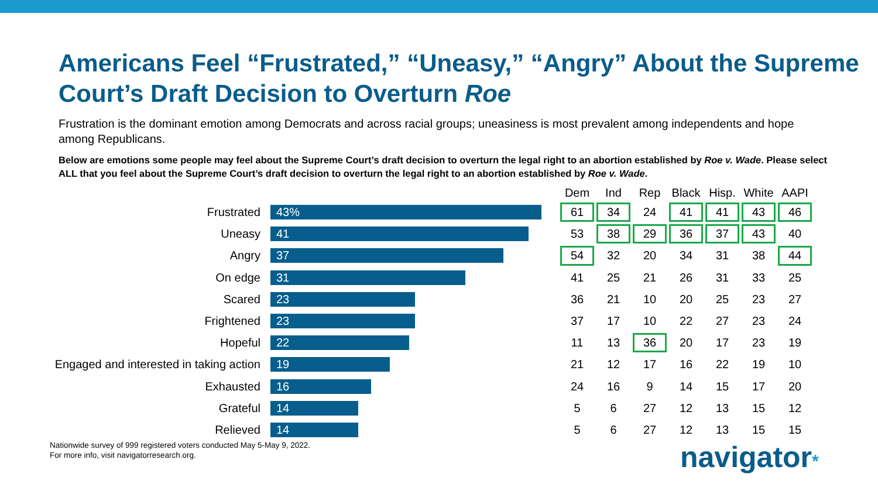Americans Feel “Frustrated,” “Uneasy,” “Angry” About the Supreme Court’s Draft Decision to Overturn Roe
Frustration is the dominant emotion among Democrats and across racial groups; uneasiness is most prevalent among independents and hope among Republicans.
Below are emotions some people may feel about the Supreme Court’s draft decision to overturn the legal right to an abortion established by Roe v. Wade. Please select ALL that you feel about the Supreme Court’s draft decision to overturn the legal right to an abortion established by Roe v. Wade.
Frustrated
43%
Uneasy
41
Angry
37
On edge
31
Scared
23
Frightened
23
Hopeful
22
Engaged and interested in taking action
19
Exhausted
16
Grateful
14
Relieved
14
| Dem | Ind | Rep | Black | Hisp. | White | AAPI |
| --- | --- | --- | --- | --- | --- | --- |
| 61 | 34 | 24 | 41 | 41 | 43 | 46 |
| 53 | 38 | 29 | 36 | 37 | 43 | 40 |
| 54 | 32 | 20 | 34 | 31 | 38 | 44 |
| 41 | 25 | 21 | 26 | 31 | 33 | 25 |
| 36 | 21 | 10 | 20 | 25 | 23 | 27 |
| 37 | 17 | 10 | 22 | 27 | 23 | 24 |
| 11 | 13 | 36 | 20 | 17 | 23 | 19 |
| 21 | 12 | 17 | 16 | 22 | 19 | 10 |
| 24 | 16 | 9 | 14 | 15 | 17 | 20 |
| 5 | 6 | 27 | 12 | 13 | 15 | 12 |
| 5 | 6 | 27 | 12 | 13 | 15 | 15 |
Nationwide survey of 999 registered voters conducted May 5-May 9, 2022.
For more info, visit navigatorresearch.org.
navigator*